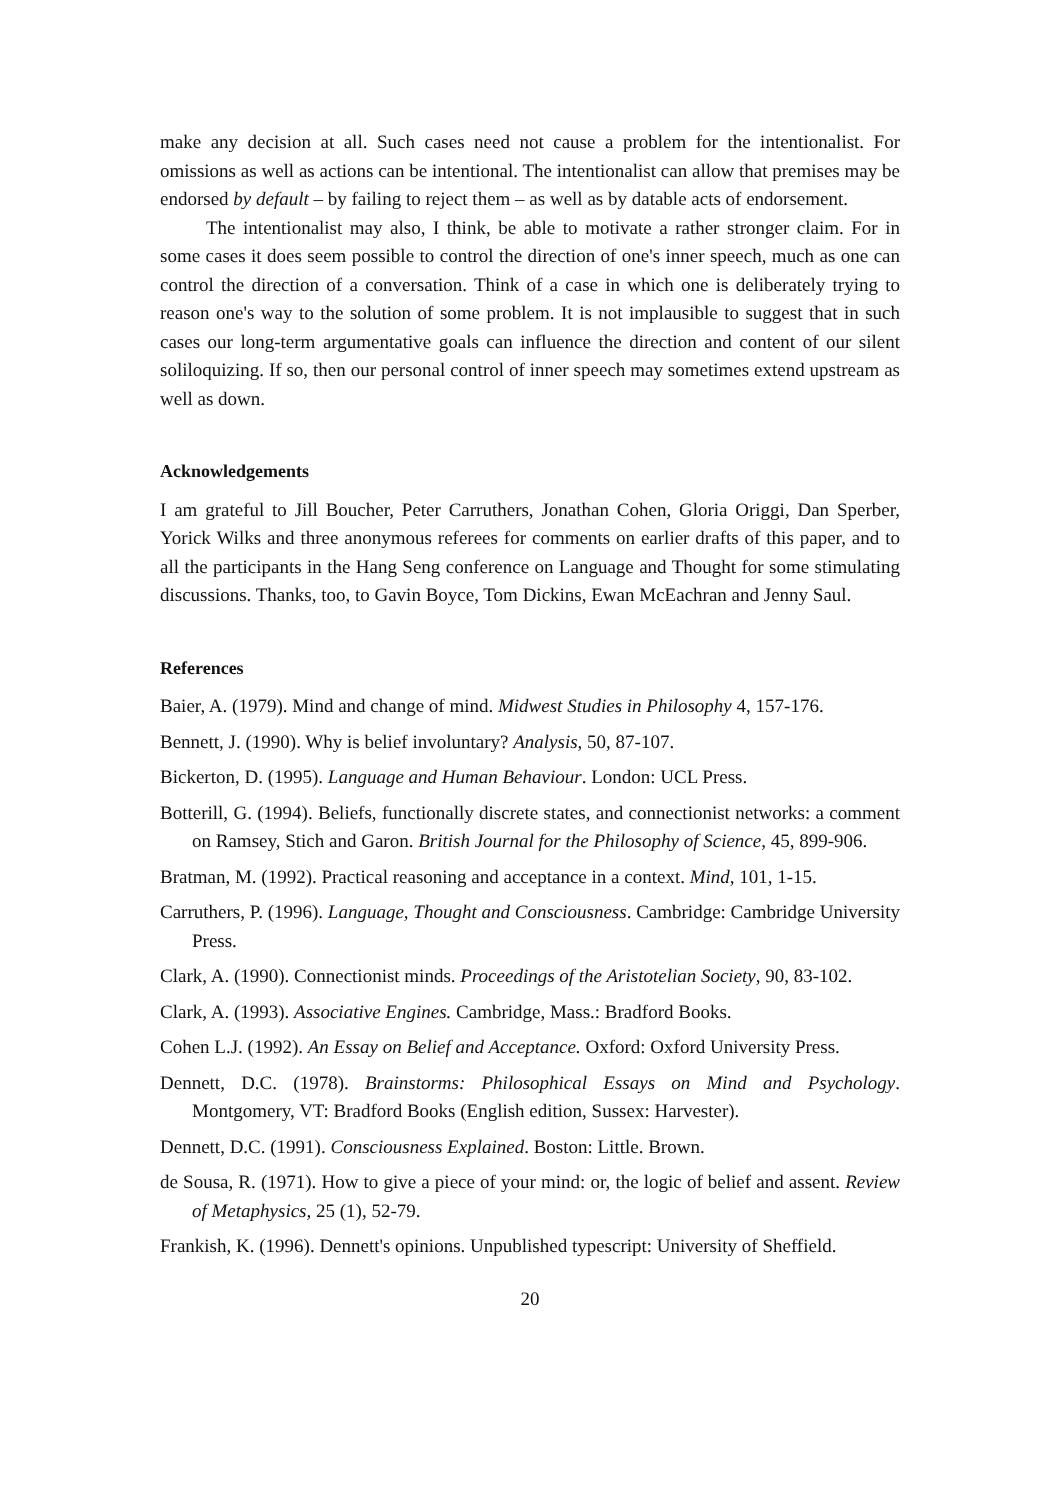make any decision at all. Such cases need not cause a problem for the intentionalist. For omissions as well as actions can be intentional. The intentionalist can allow that premises may be endorsed by default – by failing to reject them – as well as by datable acts of endorsement.
The intentionalist may also, I think, be able to motivate a rather stronger claim. For in some cases it does seem possible to control the direction of one's inner speech, much as one can control the direction of a conversation. Think of a case in which one is deliberately trying to reason one's way to the solution of some problem. It is not implausible to suggest that in such cases our long-term argumentative goals can influence the direction and content of our silent soliloquizing. If so, then our personal control of inner speech may sometimes extend upstream as well as down.
Acknowledgements
I am grateful to Jill Boucher, Peter Carruthers, Jonathan Cohen, Gloria Origgi, Dan Sperber, Yorick Wilks and three anonymous referees for comments on earlier drafts of this paper, and to all the participants in the Hang Seng conference on Language and Thought for some stimulating discussions. Thanks, too, to Gavin Boyce, Tom Dickins, Ewan McEachran and Jenny Saul.
References
Baier, A. (1979). Mind and change of mind. Midwest Studies in Philosophy 4, 157-176.
Bennett, J. (1990). Why is belief involuntary? Analysis, 50, 87-107.
Bickerton, D. (1995). Language and Human Behaviour. London: UCL Press.
Botterill, G. (1994). Beliefs, functionally discrete states, and connectionist networks: a comment on Ramsey, Stich and Garon. British Journal for the Philosophy of Science, 45, 899-906.
Bratman, M. (1992). Practical reasoning and acceptance in a context. Mind, 101, 1-15.
Carruthers, P. (1996). Language, Thought and Consciousness. Cambridge: Cambridge University Press.
Clark, A. (1990). Connectionist minds. Proceedings of the Aristotelian Society, 90, 83-102.
Clark, A. (1993). Associative Engines. Cambridge, Mass.: Bradford Books.
Cohen L.J. (1992). An Essay on Belief and Acceptance. Oxford: Oxford University Press.
Dennett, D.C. (1978). Brainstorms: Philosophical Essays on Mind and Psychology. Montgomery, VT: Bradford Books (English edition, Sussex: Harvester).
Dennett, D.C. (1991). Consciousness Explained. Boston: Little. Brown.
de Sousa, R. (1971). How to give a piece of your mind: or, the logic of belief and assent. Review of Metaphysics, 25 (1), 52-79.
Frankish, K. (1996). Dennett's opinions. Unpublished typescript: University of Sheffield.
20